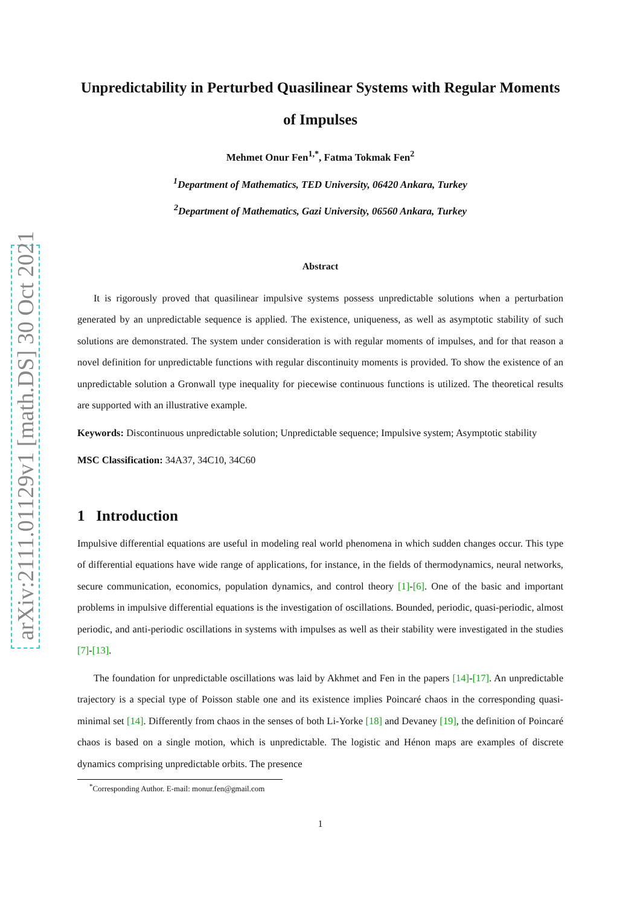arXiv:2111.01129v1 [math.DS] 30 Oct 2021
Unpredictability in Perturbed Quasilinear Systems with Regular Moments of Impulses
Mehmet Onur Fen<sup>1,*</sup>, Fatma Tokmak Fen<sup>2</sup>
<sup>1</sup> Department of Mathematics, TED University, 06420 Ankara, Turkey
<sup>2</sup> Department of Mathematics, Gazi University, 06560 Ankara, Turkey
Abstract
It is rigorously proved that quasilinear impulsive systems possess unpredictable solutions when a perturbation generated by an unpredictable sequence is applied. The existence, uniqueness, as well as asymptotic stability of such solutions are demonstrated. The system under consideration is with regular moments of impulses, and for that reason a novel definition for unpredictable functions with regular discontinuity moments is provided. To show the existence of an unpredictable solution a Gronwall type inequality for piecewise continuous functions is utilized. The theoretical results are supported with an illustrative example.
Keywords: Discontinuous unpredictable solution; Unpredictable sequence; Impulsive system; Asymptotic stability
MSC Classification: 34A37, 34C10, 34C60
1 Introduction
Impulsive differential equations are useful in modeling real world phenomena in which sudden changes occur. This type of differential equations have wide range of applications, for instance, in the fields of thermodynamics, neural networks, secure communication, economics, population dynamics, and control theory [1]-[6]. One of the basic and important problems in impulsive differential equations is the investigation of oscillations. Bounded, periodic, quasi-periodic, almost periodic, and anti-periodic oscillations in systems with impulses as well as their stability were investigated in the studies [7]-[13].
The foundation for unpredictable oscillations was laid by Akhmet and Fen in the papers [14]-[17]. An unpredictable trajectory is a special type of Poisson stable one and its existence implies Poincaré chaos in the corresponding quasi-minimal set [14]. Differently from chaos in the senses of both Li-Yorke [18] and Devaney [19], the definition of Poincaré chaos is based on a single motion, which is unpredictable. The logistic and Hénon maps are examples of discrete dynamics comprising unpredictable orbits. The presence
<sup>*</sup> Corresponding Author. E-mail: monur.fen@gmail.com
1